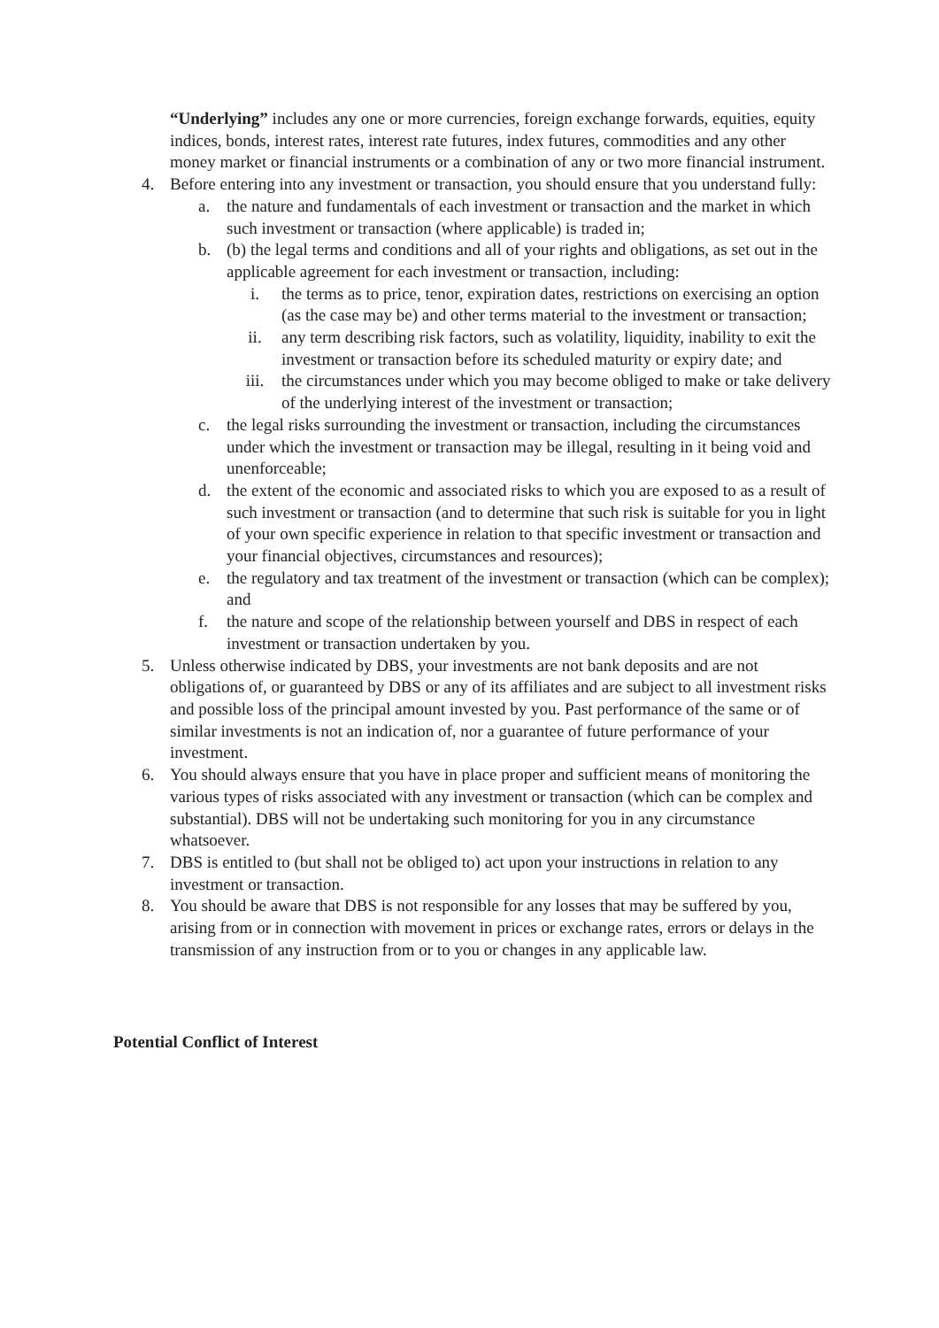“Underlying” includes any one or more currencies, foreign exchange forwards, equities, equity indices, bonds, interest rates, interest rate futures, index futures, commodities and any other money market or financial instruments or a combination of any or two more financial instrument.
4. Before entering into any investment or transaction, you should ensure that you understand fully:
a. the nature and fundamentals of each investment or transaction and the market in which such investment or transaction (where applicable) is traded in;
b. (b) the legal terms and conditions and all of your rights and obligations, as set out in the applicable agreement for each investment or transaction, including:
i. the terms as to price, tenor, expiration dates, restrictions on exercising an option (as the case may be) and other terms material to the investment or transaction;
ii. any term describing risk factors, such as volatility, liquidity, inability to exit the investment or transaction before its scheduled maturity or expiry date; and
iii. the circumstances under which you may become obliged to make or take delivery of the underlying interest of the investment or transaction;
c. the legal risks surrounding the investment or transaction, including the circumstances under which the investment or transaction may be illegal, resulting in it being void and unenforceable;
d. the extent of the economic and associated risks to which you are exposed to as a result of such investment or transaction (and to determine that such risk is suitable for you in light of your own specific experience in relation to that specific investment or transaction and your financial objectives, circumstances and resources);
e. the regulatory and tax treatment of the investment or transaction (which can be complex); and
f. the nature and scope of the relationship between yourself and DBS in respect of each investment or transaction undertaken by you.
5. Unless otherwise indicated by DBS, your investments are not bank deposits and are not obligations of, or guaranteed by DBS or any of its affiliates and are subject to all investment risks and possible loss of the principal amount invested by you. Past performance of the same or of similar investments is not an indication of, nor a guarantee of future performance of your investment.
6. You should always ensure that you have in place proper and sufficient means of monitoring the various types of risks associated with any investment or transaction (which can be complex and substantial). DBS will not be undertaking such monitoring for you in any circumstance whatsoever.
7. DBS is entitled to (but shall not be obliged to) act upon your instructions in relation to any investment or transaction.
8. You should be aware that DBS is not responsible for any losses that may be suffered by you, arising from or in connection with movement in prices or exchange rates, errors or delays in the transmission of any instruction from or to you or changes in any applicable law.
Potential Conflict of Interest